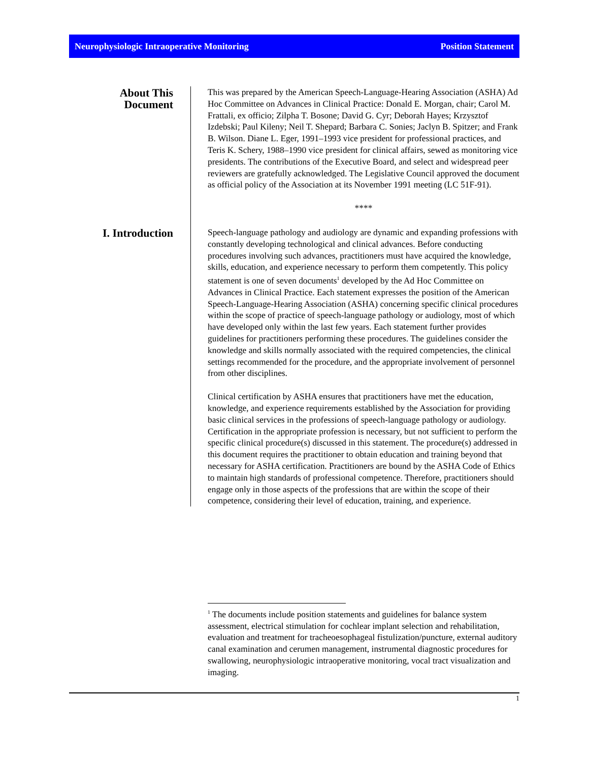Neurophysiologic Intraoperative Monitoring Position Statement
About This
Document
This was prepared by the American Speech-Language-Hearing Association (ASHA) Ad Hoc Committee on Advances in Clinical Practice: Donald E. Morgan, chair; Carol M. Frattali, ex officio; Zilpha T. Bosone; David G. Cyr; Deborah Hayes; Krzysztof Izdebski; Paul Kileny; Neil T. Shepard; Barbara C. Sonies; Jaclyn B. Spitzer; and Frank B. Wilson. Diane L. Eger, 1991–1993 vice president for professional practices, and Teris K. Schery, 1988–1990 vice president for clinical affairs, sewed as monitoring vice presidents. The contributions of the Executive Board, and select and widespread peer reviewers are gratefully acknowledged. The Legislative Council approved the document as official policy of the Association at its November 1991 meeting (LC 51F-91).
****
I. Introduction
Speech-language pathology and audiology are dynamic and expanding professions with constantly developing technological and clinical advances. Before conducting procedures involving such advances, practitioners must have acquired the knowledge, skills, education, and experience necessary to perform them competently. This policy statement is one of seven documents<sup>1</sup> developed by the Ad Hoc Committee on Advances in Clinical Practice. Each statement expresses the position of the American Speech-Language-Hearing Association (ASHA) concerning specific clinical procedures within the scope of practice of speech-language pathology or audiology, most of which have developed only within the last few years. Each statement further provides guidelines for practitioners performing these procedures. The guidelines consider the knowledge and skills normally associated with the required competencies, the clinical settings recommended for the procedure, and the appropriate involvement of personnel from other disciplines.
Clinical certification by ASHA ensures that practitioners have met the education, knowledge, and experience requirements established by the Association for providing basic clinical services in the professions of speech-language pathology or audiology. Certification in the appropriate profession is necessary, but not sufficient to perform the specific clinical procedure(s) discussed in this statement. The procedure(s) addressed in this document requires the practitioner to obtain education and training beyond that necessary for ASHA certification. Practitioners are bound by the ASHA Code of Ethics to maintain high standards of professional competence. Therefore, practitioners should engage only in those aspects of the professions that are within the scope of their competence, considering their level of education, training, and experience.
<sup>1</sup> The documents include position statements and guidelines for balance system assessment, electrical stimulation for cochlear implant selection and rehabilitation, evaluation and treatment for tracheoesophageal fistulization/puncture, external auditory canal examination and cerumen management, instrumental diagnostic procedures for swallowing, neurophysiologic intraoperative monitoring, vocal tract visualization and imaging.
1